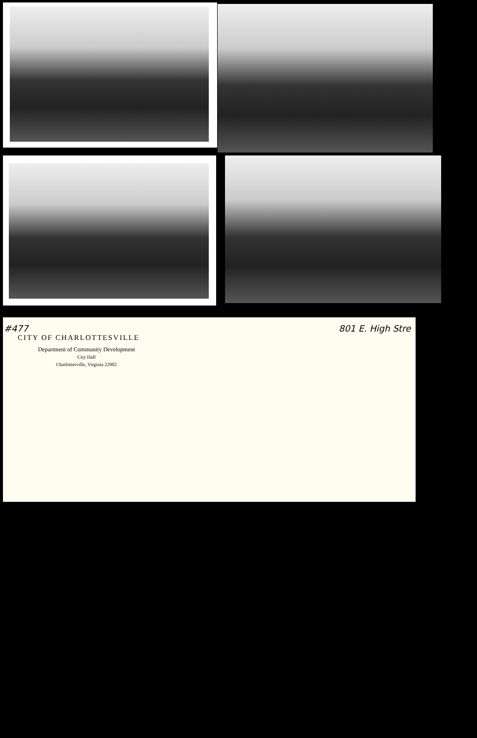#477 801 E. High Stre
CITY OF CHARLOTTESVILLE
Department of Community Development
City Hall
Charlottesville, Virginia 22902